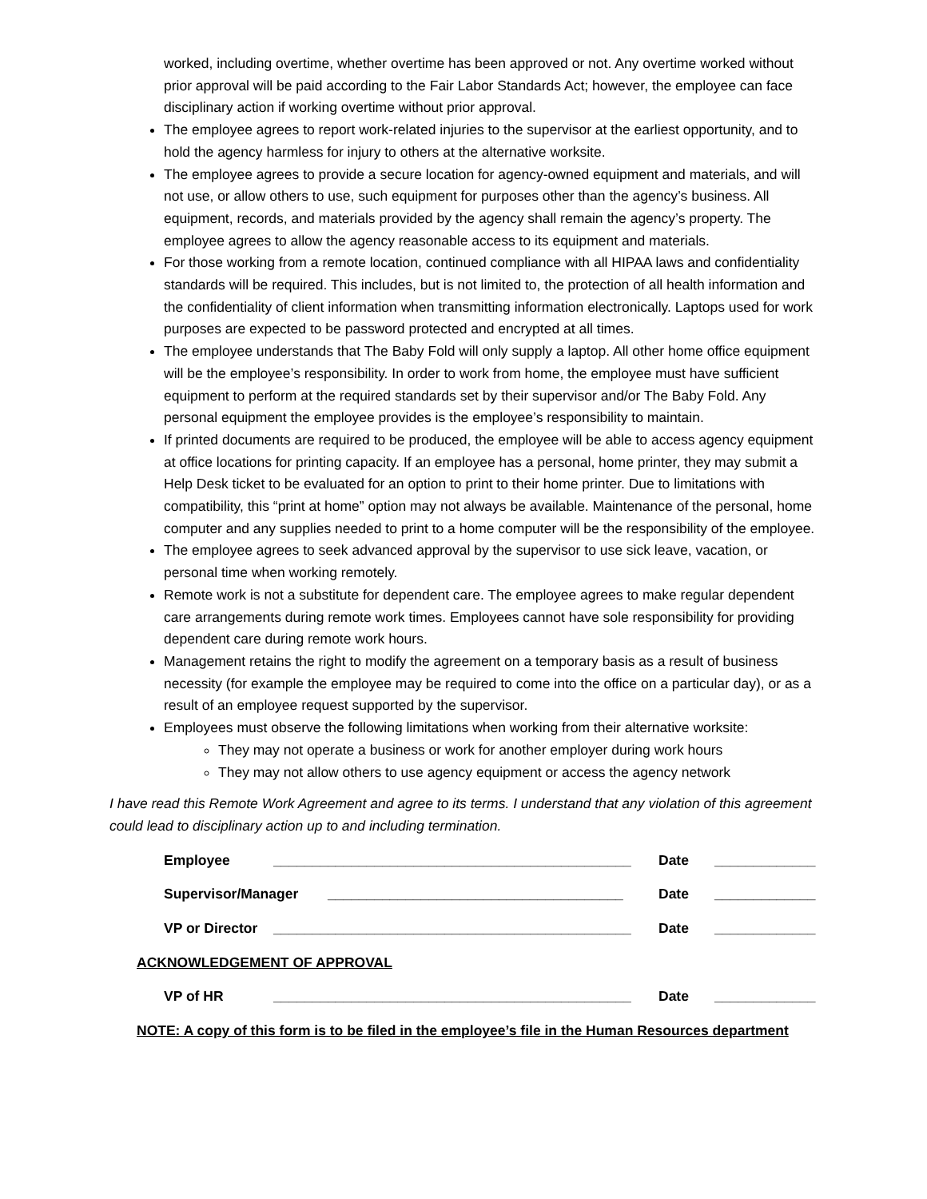worked, including overtime, whether overtime has been approved or not. Any overtime worked without prior approval will be paid according to the Fair Labor Standards Act; however, the employee can face disciplinary action if working overtime without prior approval.
The employee agrees to report work-related injuries to the supervisor at the earliest opportunity, and to hold the agency harmless for injury to others at the alternative worksite.
The employee agrees to provide a secure location for agency-owned equipment and materials, and will not use, or allow others to use, such equipment for purposes other than the agency’s business. All equipment, records, and materials provided by the agency shall remain the agency’s property. The employee agrees to allow the agency reasonable access to its equipment and materials.
For those working from a remote location, continued compliance with all HIPAA laws and confidentiality standards will be required. This includes, but is not limited to, the protection of all health information and the confidentiality of client information when transmitting information electronically. Laptops used for work purposes are expected to be password protected and encrypted at all times.
The employee understands that The Baby Fold will only supply a laptop. All other home office equipment will be the employee’s responsibility. In order to work from home, the employee must have sufficient equipment to perform at the required standards set by their supervisor and/or The Baby Fold. Any personal equipment the employee provides is the employee’s responsibility to maintain.
If printed documents are required to be produced, the employee will be able to access agency equipment at office locations for printing capacity. If an employee has a personal, home printer, they may submit a Help Desk ticket to be evaluated for an option to print to their home printer. Due to limitations with compatibility, this “print at home” option may not always be available. Maintenance of the personal, home computer and any supplies needed to print to a home computer will be the responsibility of the employee.
The employee agrees to seek advanced approval by the supervisor to use sick leave, vacation, or personal time when working remotely.
Remote work is not a substitute for dependent care. The employee agrees to make regular dependent care arrangements during remote work times. Employees cannot have sole responsibility for providing dependent care during remote work hours.
Management retains the right to modify the agreement on a temporary basis as a result of business necessity (for example the employee may be required to come into the office on a particular day), or as a result of an employee request supported by the supervisor.
Employees must observe the following limitations when working from their alternative worksite:
They may not operate a business or work for another employer during work hours
They may not allow others to use agency equipment or access the agency network
I have read this Remote Work Agreement and agree to its terms. I understand that any violation of this agreement could lead to disciplinary action up to and including termination.
Employee ______________________________________________ Date _____________
Supervisor/Manager ______________________________________ Date _____________
VP or Director ______________________________________________ Date _____________
ACKNOWLEDGEMENT OF APPROVAL
VP of HR ______________________________________________ Date _____________
NOTE: A copy of this form is to be filed in the employee’s file in the Human Resources department